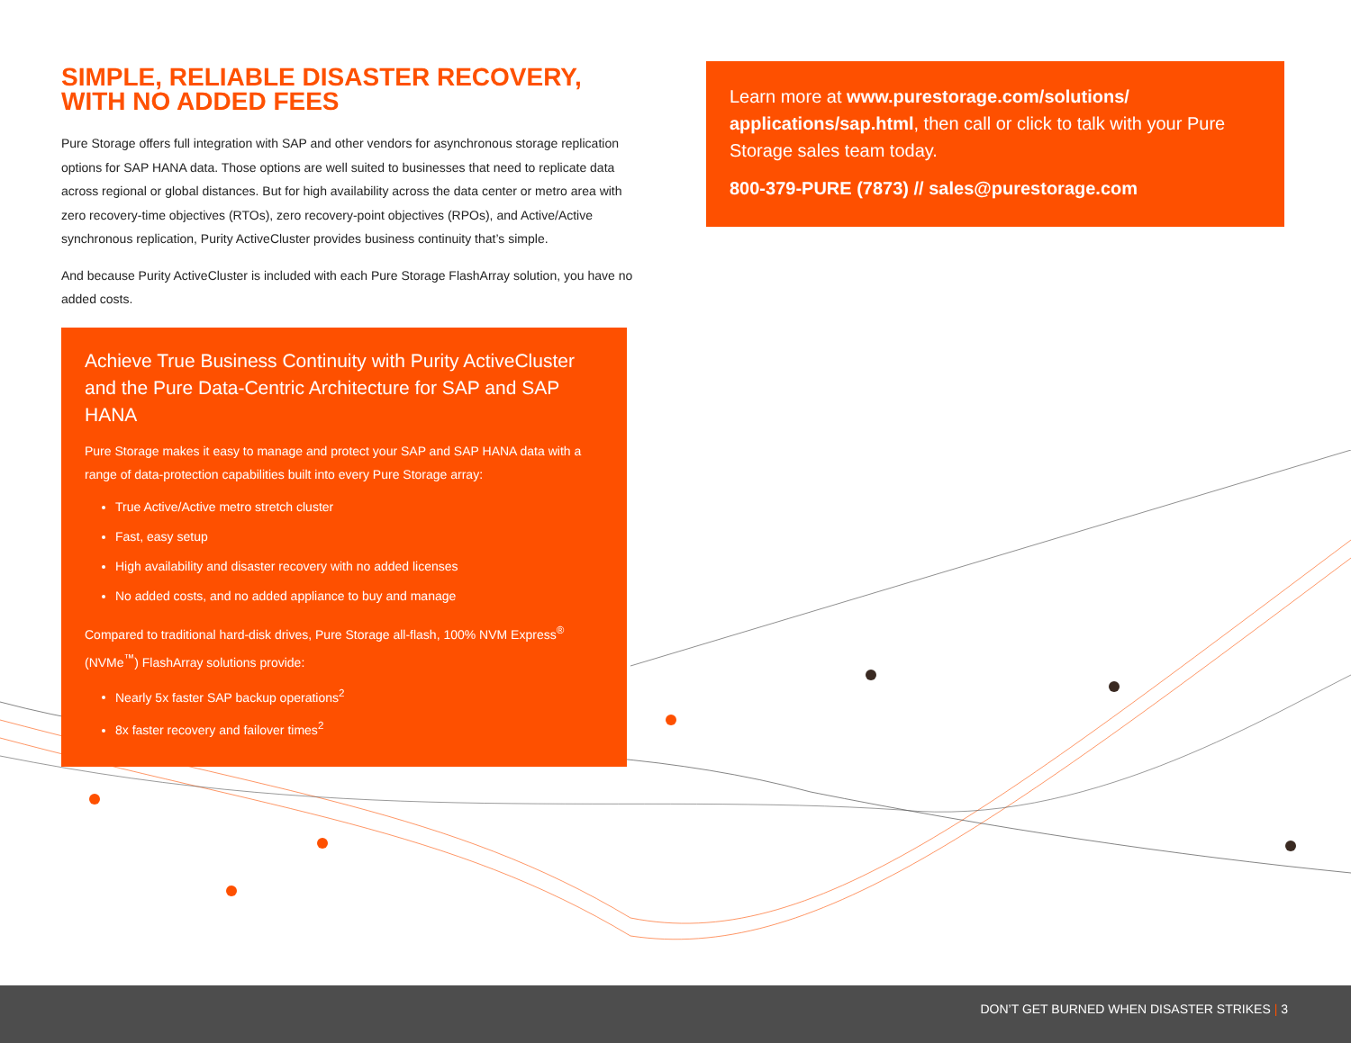SIMPLE, RELIABLE DISASTER RECOVERY,
WITH NO ADDED FEES
Pure Storage offers full integration with SAP and other vendors for asynchronous storage replication options for SAP HANA data. Those options are well suited to businesses that need to replicate data across regional or global distances. But for high availability across the data center or metro area with zero recovery-time objectives (RTOs), zero recovery-point objectives (RPOs), and Active/Active synchronous replication, Purity ActiveCluster provides business continuity that’s simple.
And because Purity ActiveCluster is included with each Pure Storage FlashArray solution, you have no added costs.
Achieve True Business Continuity with Purity ActiveCluster and the Pure Data-Centric Architecture for SAP and SAP HANA
Pure Storage makes it easy to manage and protect your SAP and SAP HANA data with a range of data-protection capabilities built into every Pure Storage array:
True Active/Active metro stretch cluster
Fast, easy setup
High availability and disaster recovery with no added licenses
No added costs, and no added appliance to buy and manage
Compared to traditional hard-disk drives, Pure Storage all-flash, 100% NVM Express<sup>®</sup> (NVMe<sup>™</sup>) FlashArray solutions provide:
Nearly 5x faster SAP backup operations<sup>2</sup>
8x faster recovery and failover times<sup>2</sup>
Learn more at www.purestorage.com/solutions/ applications/sap.html, then call or click to talk with your Pure Storage sales team today.
800-379-PURE (7873) // sales@purestorage.com
DON’T GET BURNED WHEN DISASTER STRIKES | 3